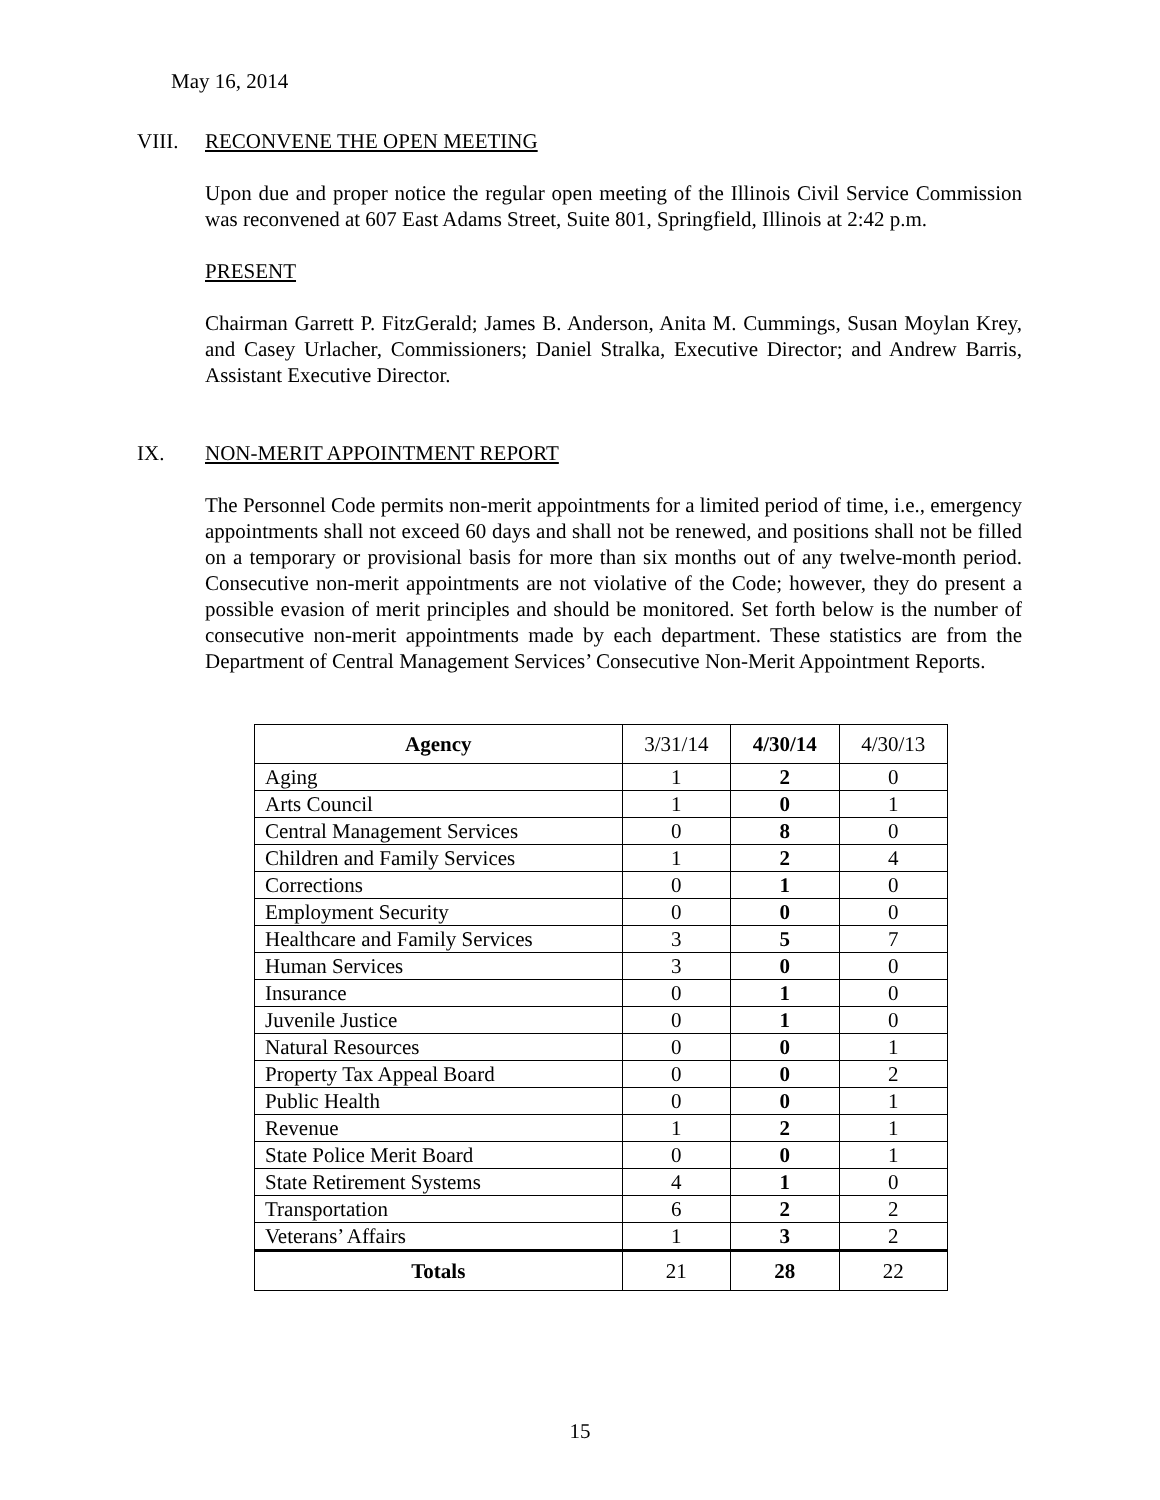May 16, 2014
VIII. RECONVENE THE OPEN MEETING
Upon due and proper notice the regular open meeting of the Illinois Civil Service Commission was reconvened at 607 East Adams Street, Suite 801, Springfield, Illinois at 2:42 p.m.
PRESENT
Chairman Garrett P. FitzGerald; James B. Anderson, Anita M. Cummings, Susan Moylan Krey, and Casey Urlacher, Commissioners; Daniel Stralka, Executive Director; and Andrew Barris, Assistant Executive Director.
IX. NON-MERIT APPOINTMENT REPORT
The Personnel Code permits non-merit appointments for a limited period of time, i.e., emergency appointments shall not exceed 60 days and shall not be renewed, and positions shall not be filled on a temporary or provisional basis for more than six months out of any twelve-month period. Consecutive non-merit appointments are not violative of the Code; however, they do present a possible evasion of merit principles and should be monitored. Set forth below is the number of consecutive non-merit appointments made by each department. These statistics are from the Department of Central Management Services’ Consecutive Non-Merit Appointment Reports.
| Agency | 3/31/14 | 4/30/14 | 4/30/13 |
| --- | --- | --- | --- |
| Aging | 1 | 2 | 0 |
| Arts Council | 1 | 0 | 1 |
| Central Management Services | 0 | 8 | 0 |
| Children and Family Services | 1 | 2 | 4 |
| Corrections | 0 | 1 | 0 |
| Employment Security | 0 | 0 | 0 |
| Healthcare and Family Services | 3 | 5 | 7 |
| Human Services | 3 | 0 | 0 |
| Insurance | 0 | 1 | 0 |
| Juvenile Justice | 0 | 1 | 0 |
| Natural Resources | 0 | 0 | 1 |
| Property Tax Appeal Board | 0 | 0 | 2 |
| Public Health | 0 | 0 | 1 |
| Revenue | 1 | 2 | 1 |
| State Police Merit Board | 0 | 0 | 1 |
| State Retirement Systems | 4 | 1 | 0 |
| Transportation | 6 | 2 | 2 |
| Veterans’ Affairs | 1 | 3 | 2 |
| Totals | 21 | 28 | 22 |
15